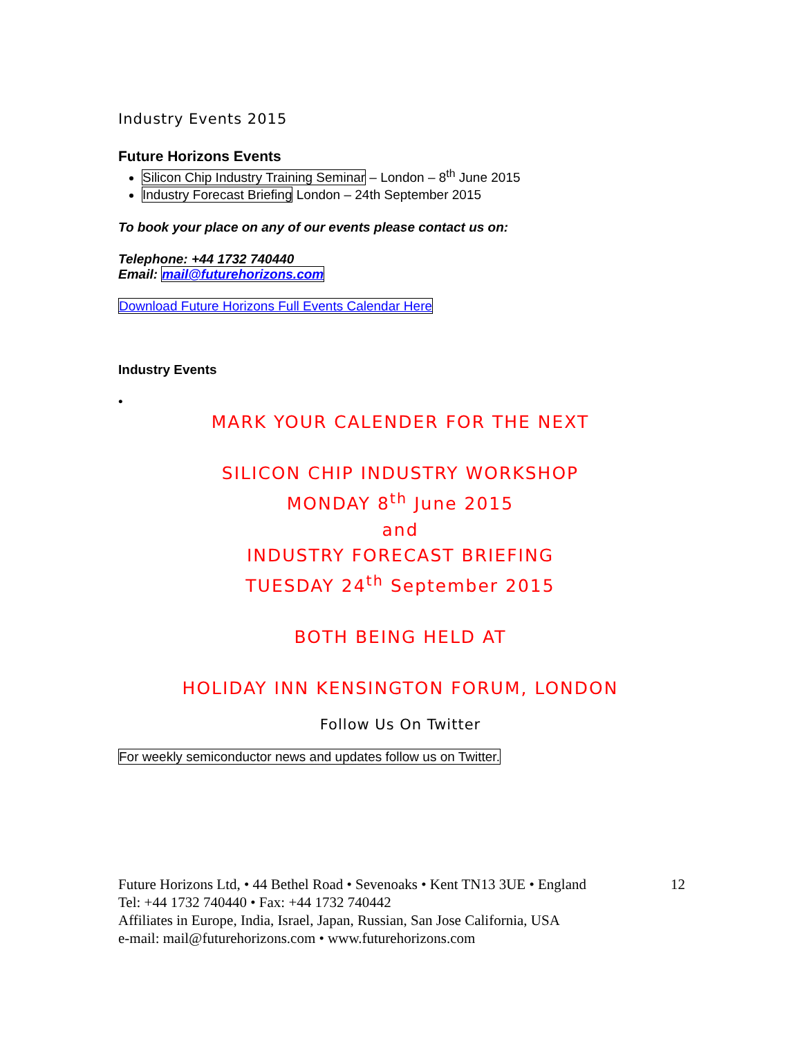Industry Events 2015
Future Horizons Events
Silicon Chip Industry Training Seminar – London – 8<sup>th</sup> June 2015
Industry Forecast Briefing London – 24th September 2015
To book your place on any of our events please contact us on:
Telephone: +44 1732 740440
Email: mail@futurehorizons.com
Download Future Horizons Full Events Calendar Here
Industry Events
•
MARK YOUR CALENDER FOR THE NEXT
SILICON CHIP INDUSTRY WORKSHOP
MONDAY 8<sup>th</sup> June 2015
and
INDUSTRY FORECAST BRIEFING
TUESDAY 24<sup>th</sup> September 2015
BOTH BEING HELD AT
HOLIDAY INN KENSINGTON FORUM, LONDON
Follow Us On Twitter
For weekly semiconductor news and updates follow us on Twitter.
Future Horizons Ltd, • 44 Bethel Road • Sevenoaks • Kent TN13 3UE • England 12
Tel: +44 1732 740440 • Fax: +44 1732 740442
Affiliates in Europe, India, Israel, Japan, Russian, San Jose California, USA
e-mail: mail@futurehorizons.com • www.futurehorizons.com